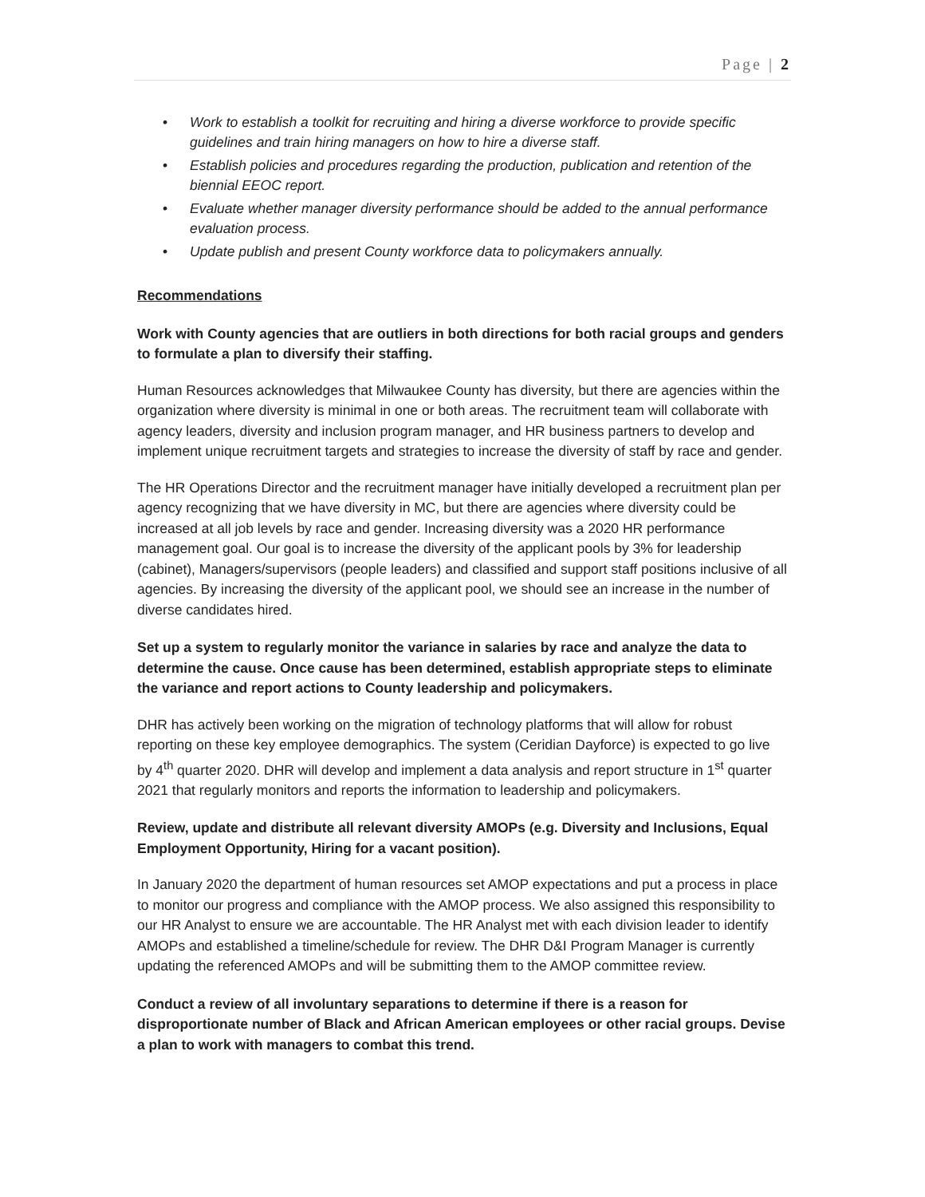Page | 2
• Work to establish a toolkit for recruiting and hiring a diverse workforce to provide specific guidelines and train hiring managers on how to hire a diverse staff.
• Establish policies and procedures regarding the production, publication and retention of the biennial EEOC report.
• Evaluate whether manager diversity performance should be added to the annual performance evaluation process.
• Update publish and present County workforce data to policymakers annually.
Recommendations
Work with County agencies that are outliers in both directions for both racial groups and genders to formulate a plan to diversify their staffing.
Human Resources acknowledges that Milwaukee County has diversity, but there are agencies within the organization where diversity is minimal in one or both areas. The recruitment team will collaborate with agency leaders, diversity and inclusion program manager, and HR business partners to develop and implement unique recruitment targets and strategies to increase the diversity of staff by race and gender.
The HR Operations Director and the recruitment manager have initially developed a recruitment plan per agency recognizing that we have diversity in MC, but there are agencies where diversity could be increased at all job levels by race and gender. Increasing diversity was a 2020 HR performance management goal. Our goal is to increase the diversity of the applicant pools by 3% for leadership (cabinet), Managers/supervisors (people leaders) and classified and support staff positions inclusive of all agencies. By increasing the diversity of the applicant pool, we should see an increase in the number of diverse candidates hired.
Set up a system to regularly monitor the variance in salaries by race and analyze the data to determine the cause. Once cause has been determined, establish appropriate steps to eliminate the variance and report actions to County leadership and policymakers.
DHR has actively been working on the migration of technology platforms that will allow for robust reporting on these key employee demographics. The system (Ceridian Dayforce) is expected to go live by 4<sup>th</sup> quarter 2020. DHR will develop and implement a data analysis and report structure in 1<sup>st</sup> quarter 2021 that regularly monitors and reports the information to leadership and policymakers.
Review, update and distribute all relevant diversity AMOPs (e.g. Diversity and Inclusions, Equal Employment Opportunity, Hiring for a vacant position).
In January 2020 the department of human resources set AMOP expectations and put a process in place to monitor our progress and compliance with the AMOP process. We also assigned this responsibility to our HR Analyst to ensure we are accountable. The HR Analyst met with each division leader to identify AMOPs and established a timeline/schedule for review. The DHR D&I Program Manager is currently updating the referenced AMOPs and will be submitting them to the AMOP committee review.
Conduct a review of all involuntary separations to determine if there is a reason for disproportionate number of Black and African American employees or other racial groups. Devise a plan to work with managers to combat this trend.